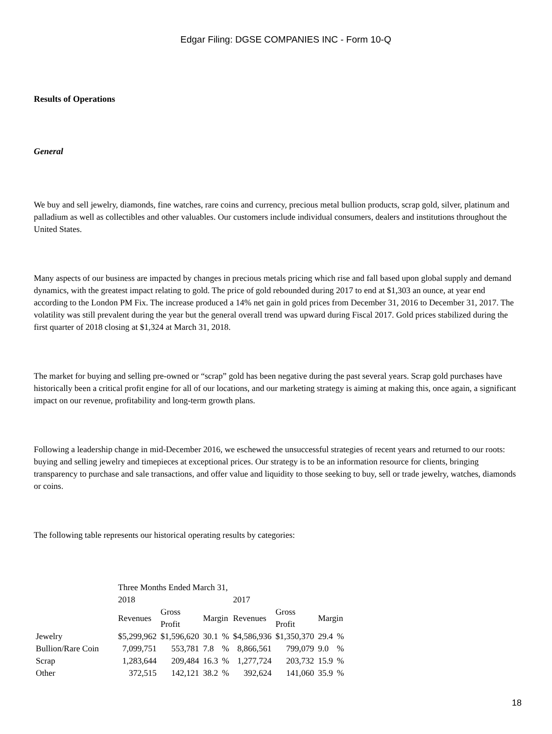Edgar Filing: DGSE COMPANIES INC - Form 10-Q
Results of Operations
General
We buy and sell jewelry, diamonds, fine watches, rare coins and currency, precious metal bullion products, scrap gold, silver, platinum and palladium as well as collectibles and other valuables. Our customers include individual consumers, dealers and institutions throughout the United States.
Many aspects of our business are impacted by changes in precious metals pricing which rise and fall based upon global supply and demand dynamics, with the greatest impact relating to gold. The price of gold rebounded during 2017 to end at $1,303 an ounce, at year end according to the London PM Fix. The increase produced a 14% net gain in gold prices from December 31, 2016 to December 31, 2017. The volatility was still prevalent during the year but the general overall trend was upward during Fiscal 2017. Gold prices stabilized during the first quarter of 2018 closing at $1,324 at March 31, 2018.
The market for buying and selling pre-owned or “scrap” gold has been negative during the past several years. Scrap gold purchases have historically been a critical profit engine for all of our locations, and our marketing strategy is aiming at making this, once again, a significant impact on our revenue, profitability and long-term growth plans.
Following a leadership change in mid-December 2016, we eschewed the unsuccessful strategies of recent years and returned to our roots: buying and selling jewelry and timepieces at exceptional prices. Our strategy is to be an information resource for clients, bringing transparency to purchase and sale transactions, and offer value and liquidity to those seeking to buy, sell or trade jewelry, watches, diamonds or coins.
The following table represents our historical operating results by categories:
| | Three Months Ended March 31, | | | | | | | |
| | 2018 | | | | 2017 | | | |
| | Revenues | Gross Profit | Margin | | Revenues | Gross Profit | Margin | |
| Jewelry | $5,299,962 | $1,596,620 | 30.1 | % | $4,586,936 | $1,350,370 | 29.4 | % |
| Bullion/Rare Coin | 7,099,751 | 553,781 | 7.8 | % | 8,866,561 | 799,079 | 9.0 | % |
| Scrap | 1,283,644 | 209,484 | 16.3 | % | 1,277,724 | 203,732 | 15.9 | % |
| Other | 372,515 | 142,121 | 38.2 | % | 392,624 | 141,060 | 35.9 | % |
18